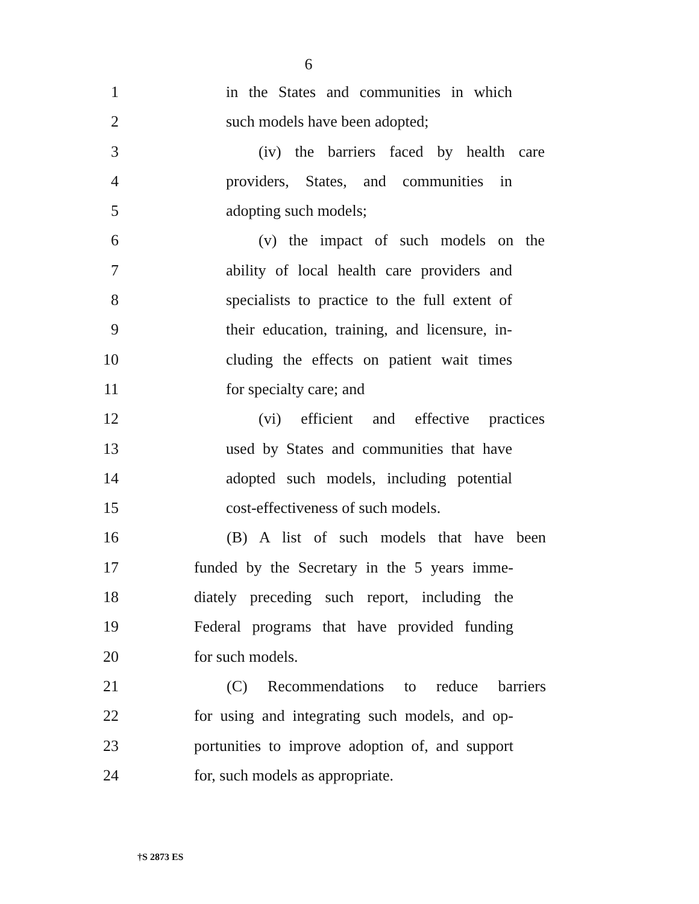6
1 in the States and communities in which
2 such models have been adopted;
3 (iv) the barriers faced by health care
4 providers, States, and communities in
5 adopting such models;
6 (v) the impact of such models on the
7 ability of local health care providers and
8 specialists to practice to the full extent of
9 their education, training, and licensure, in-
10 cluding the effects on patient wait times
11 for specialty care; and
12 (vi) efficient and effective practices
13 used by States and communities that have
14 adopted such models, including potential
15 cost-effectiveness of such models.
16 (B) A list of such models that have been
17 funded by the Secretary in the 5 years imme-
18 diately preceding such report, including the
19 Federal programs that have provided funding
20 for such models.
21 (C) Recommendations to reduce barriers
22 for using and integrating such models, and op-
23 portunities to improve adoption of, and support
24 for, such models as appropriate.
†S 2873 ES